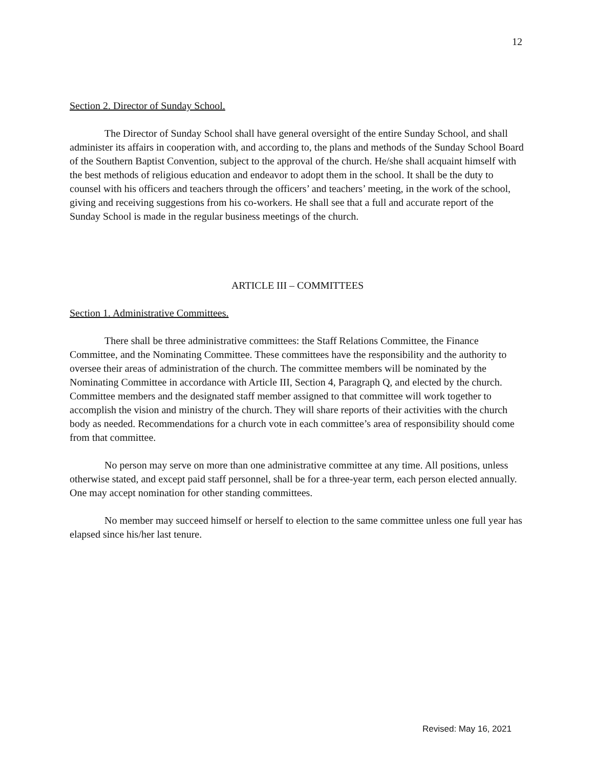12
Section 2. Director of Sunday School.
The Director of Sunday School shall have general oversight of the entire Sunday School, and shall administer its affairs in cooperation with, and according to, the plans and methods of the Sunday School Board of the Southern Baptist Convention, subject to the approval of the church. He/she shall acquaint himself with the best methods of religious education and endeavor to adopt them in the school. It shall be the duty to counsel with his officers and teachers through the officers’ and teachers’ meeting, in the work of the school, giving and receiving suggestions from his co-workers. He shall see that a full and accurate report of the Sunday School is made in the regular business meetings of the church.
ARTICLE III – COMMITTEES
Section 1. Administrative Committees.
There shall be three administrative committees: the Staff Relations Committee, the Finance Committee, and the Nominating Committee. These committees have the responsibility and the authority to oversee their areas of administration of the church. The committee members will be nominated by the Nominating Committee in accordance with Article III, Section 4, Paragraph Q, and elected by the church. Committee members and the designated staff member assigned to that committee will work together to accomplish the vision and ministry of the church. They will share reports of their activities with the church body as needed. Recommendations for a church vote in each committee’s area of responsibility should come from that committee.
No person may serve on more than one administrative committee at any time. All positions, unless otherwise stated, and except paid staff personnel, shall be for a three-year term, each person elected annually. One may accept nomination for other standing committees.
No member may succeed himself or herself to election to the same committee unless one full year has elapsed since his/her last tenure.
Revised: May 16, 2021